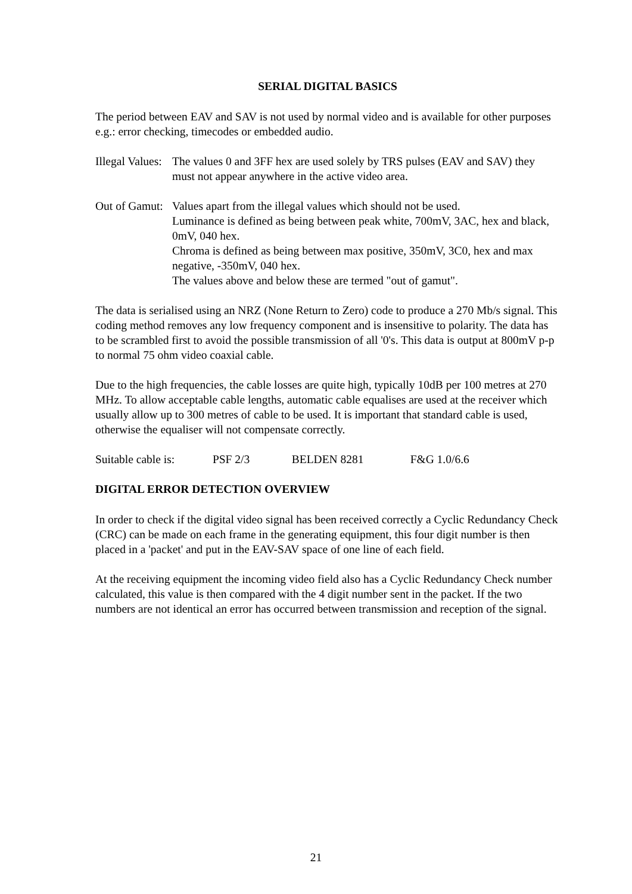SERIAL DIGITAL BASICS
The period between EAV and SAV is not used by normal video and is available for other purposes e.g.: error checking, timecodes or embedded audio.
Illegal Values:
The values 0 and 3FF hex are used solely by TRS pulses (EAV and SAV) they must not appear anywhere in the active video area.
Out of Gamut:
Values apart from the illegal values which should not be used.
Luminance is defined as being between peak white, 700mV, 3AC, hex and black, 0mV, 040 hex.
Chroma is defined as being between max positive, 350mV, 3C0, hex and max negative, -350mV, 040 hex.
The values above and below these are termed "out of gamut".
The data is serialised using an NRZ (None Return to Zero) code to produce a 270 Mb/s signal. This coding method removes any low frequency component and is insensitive to polarity. The data has to be scrambled first to avoid the possible transmission of all '0's. This data is output at 800mV p-p to normal 75 ohm video coaxial cable.
Due to the high frequencies, the cable losses are quite high, typically 10dB per 100 metres at 270 MHz. To allow acceptable cable lengths, automatic cable equalises are used at the receiver which usually allow up to 300 metres of cable to be used. It is important that standard cable is used, otherwise the equaliser will not compensate correctly.
Suitable cable is: PSF 2/3 BELDEN 8281 F&G 1.0/6.6
DIGITAL ERROR DETECTION OVERVIEW
In order to check if the digital video signal has been received correctly a Cyclic Redundancy Check (CRC) can be made on each frame in the generating equipment, this four digit number is then placed in a 'packet' and put in the EAV-SAV space of one line of each field.
At the receiving equipment the incoming video field also has a Cyclic Redundancy Check number calculated, this value is then compared with the 4 digit number sent in the packet. If the two numbers are not identical an error has occurred between transmission and reception of the signal.
21